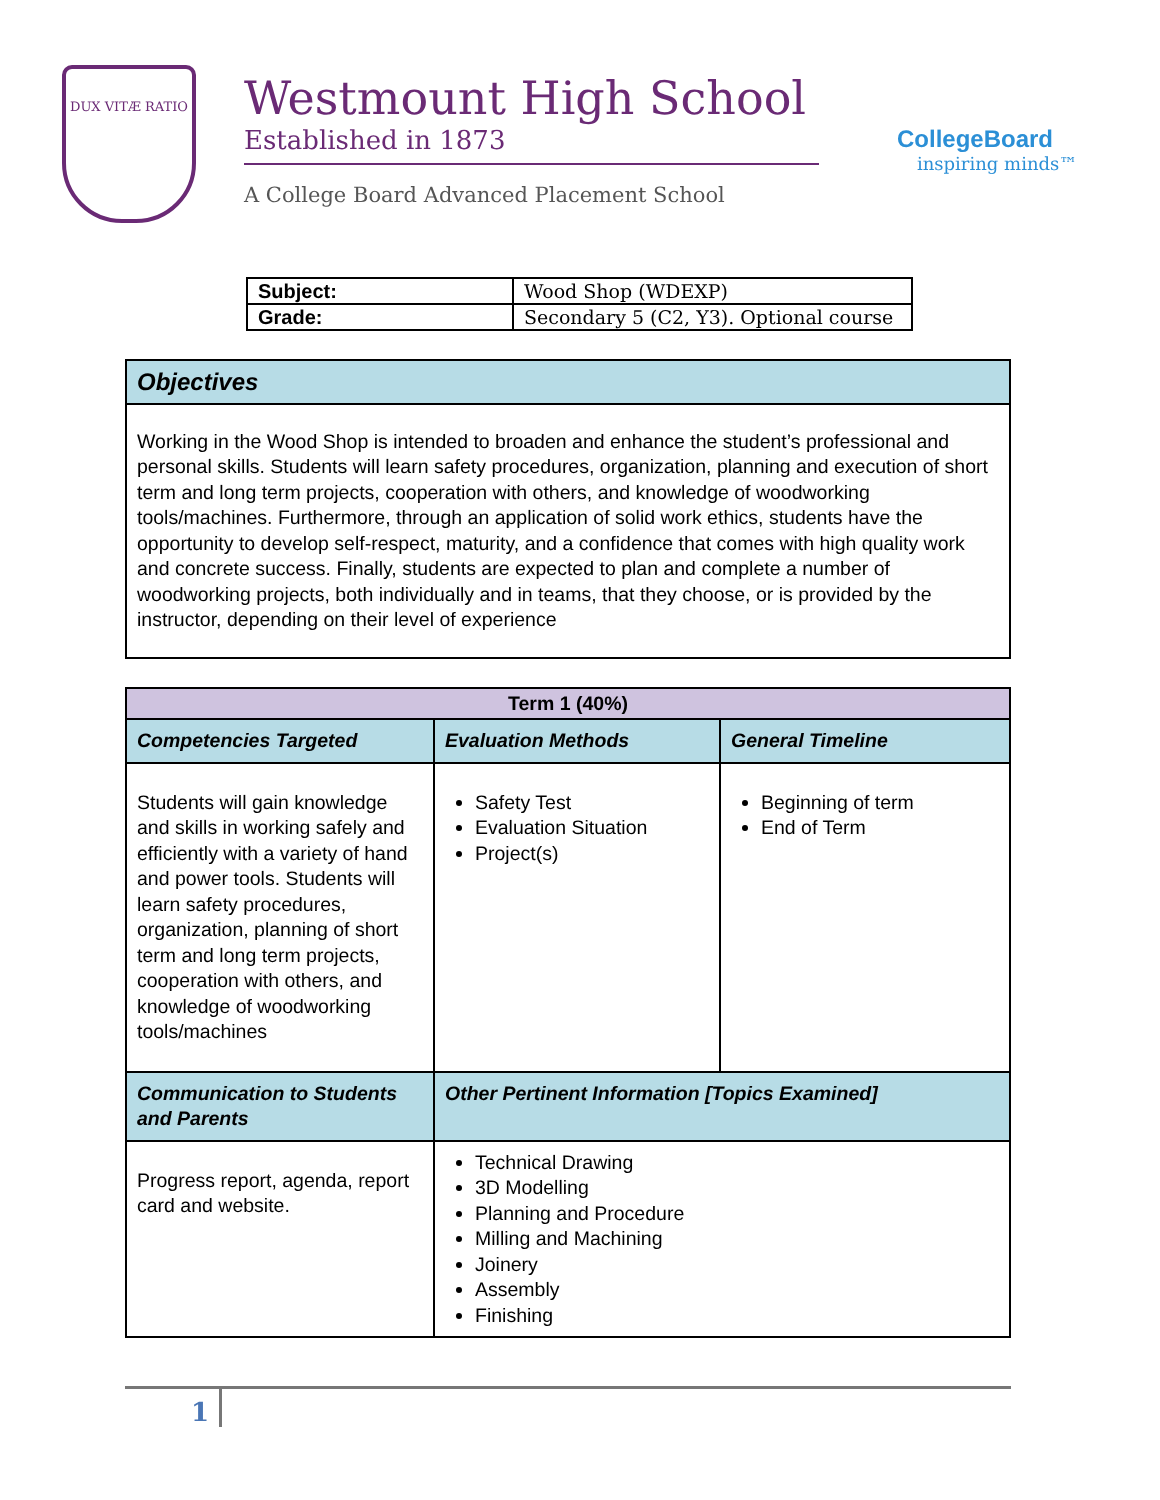DUX VITÆ RATIO
Westmount High School
Established in 1873
A College Board Advanced Placement School
CollegeBoard
inspiring minds™
| Subject: | Wood Shop (WDEXP) |
| Grade: | Secondary 5 (C2, Y3). Optional course |
| Objectives |
| --- |
| Working in the Wood Shop is intended to broaden and enhance the student’s professional and personal skills. Students will learn safety procedures, organization, planning and execution of short term and long term projects, cooperation with others, and knowledge of woodworking tools/machines. Furthermore, through an application of solid work ethics, students have the opportunity to develop self-respect, maturity, and a confidence that comes with high quality work and concrete success. Finally, students are expected to plan and complete a number of woodworking projects, both individually and in teams, that they choose, or is provided by the instructor, depending on their level of experience |
| Term 1 (40%) | | |
| --- | --- | --- |
| Competencies Targeted | Evaluation Methods | General Timeline |
| Students will gain knowledge and skills in working safely and efficiently with a variety of hand and power tools. Students will learn safety procedures, organization, planning of short term and long term projects, cooperation with others, and knowledge of woodworking tools/machines | Safety Test Evaluation Situation Project(s) | Beginning of term End of Term |
| Communication to Students and Parents | Other Pertinent Information [Topics Examined] | |
| Progress report, agenda, report card and website. | Technical Drawing 3D Modelling Planning and Procedure Milling and Machining Joinery Assembly Finishing | |
1